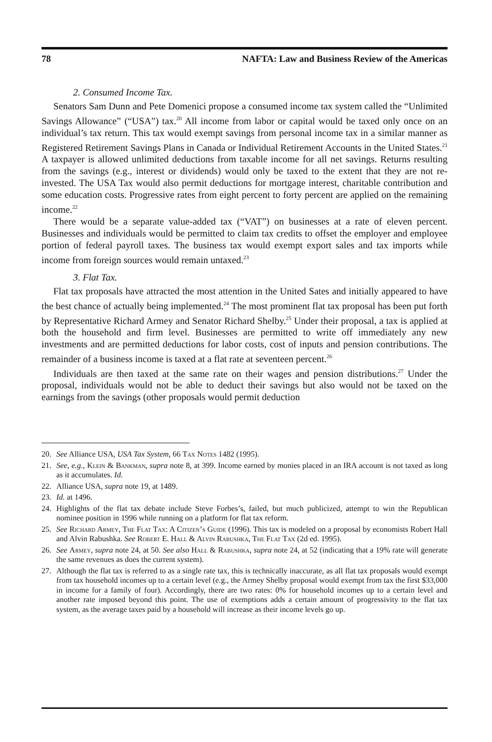78 NAFTA: Law and Business Review of the Americas
2. Consumed Income Tax.
Senators Sam Dunn and Pete Domenici propose a consumed income tax system called the “Unlimited Savings Allowance” (“USA”) tax.<sup>20</sup> All income from labor or capital would be taxed only once on an individual’s tax return. This tax would exempt savings from personal income tax in a similar manner as Registered Retirement Savings Plans in Canada or Individual Retirement Accounts in the United States.<sup>21</sup> A taxpayer is allowed unlimited deductions from taxable income for all net savings. Returns resulting from the savings (e.g., interest or dividends) would only be taxed to the extent that they are not re-invested. The USA Tax would also permit deductions for mortgage interest, charitable contribution and some education costs. Progressive rates from eight percent to forty percent are applied on the remaining income.<sup>22</sup>
There would be a separate value-added tax (“VAT”) on businesses at a rate of eleven percent. Businesses and individuals would be permitted to claim tax credits to offset the employer and employee portion of federal payroll taxes. The business tax would exempt export sales and tax imports while income from foreign sources would remain untaxed.<sup>23</sup>
3. Flat Tax.
Flat tax proposals have attracted the most attention in the United Sates and initially appeared to have the best chance of actually being implemented.<sup>24</sup> The most prominent flat tax proposal has been put forth by Representative Richard Armey and Senator Richard Shelby.<sup>25</sup> Under their proposal, a tax is applied at both the household and firm level. Businesses are permitted to write off immediately any new investments and are permitted deductions for labor costs, cost of inputs and pension contributions. The remainder of a business income is taxed at a flat rate at seventeen percent.<sup>26</sup>
Individuals are then taxed at the same rate on their wages and pension distributions.<sup>27</sup> Under the proposal, individuals would not be able to deduct their savings but also would not be taxed on the earnings from the savings (other proposals would permit deduction
20. See Alliance USA, USA Tax System, 66 Tax Notes 1482 (1995).
21. See, e.g., Klein & Bankman, supra note 8, at 399. Income earned by monies placed in an IRA account is not taxed as long as it accumulates. Id.
22. Alliance USA, supra note 19, at 1489.
23. Id. at 1496.
24. Highlights of the flat tax debate include Steve Forbes’s, failed, but much publicized, attempt to win the Republican nominee position in 1996 while running on a platform for flat tax reform.
25. See Richard Armey, The Flat Tax: A Citizen’s Guide (1996). This tax is modeled on a proposal by economists Robert Hall and Alvin Rabushka. See Robert E. Hall & Alvin Rabushka, The Flat Tax (2d ed. 1995).
26. See Armey, supra note 24, at 50. See also Hall & Rabushka, supra note 24, at 52 (indicating that a 19% rate will generate the same revenues as does the current system).
27. Although the flat tax is referred to as a single rate tax, this is technically inaccurate, as all flat tax proposals would exempt from tax household incomes up to a certain level (e.g., the Armey Shelby proposal would exempt from tax the first $33,000 in income for a family of four). Accordingly, there are two rates: 0% for household incomes up to a certain level and another rate imposed beyond this point. The use of exemptions adds a certain amount of progressivity to the flat tax system, as the average taxes paid by a household will increase as their income levels go up.